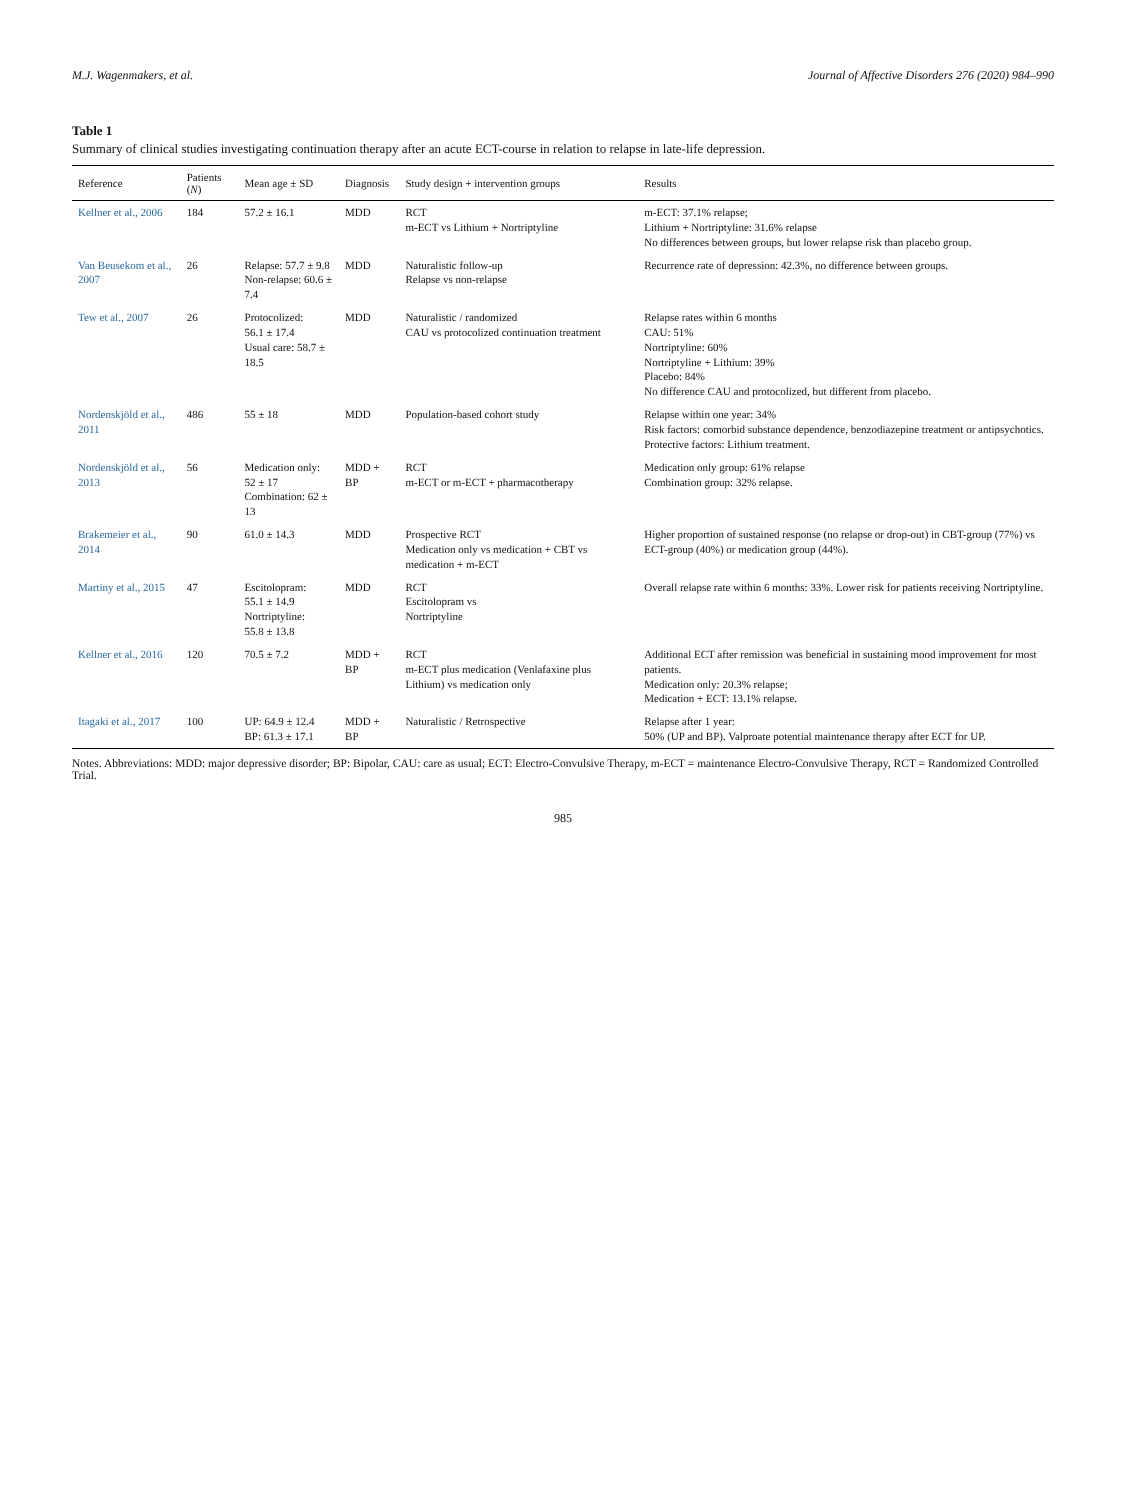M.J. Wagenmakers, et al. Journal of Affective Disorders 276 (2020) 984–990
Table 1
Summary of clinical studies investigating continuation therapy after an acute ECT-course in relation to relapse in late-life depression.
| Reference | Patients ( N ) | Mean age ± SD | Diagnosis | Study design + intervention groups | Results |
| --- | --- | --- | --- | --- | --- |
| Kellner et al., 2006 | 184 | 57.2 ± 16.1 | MDD | RCT m-ECT vs Lithium + Nortriptyline | m-ECT: 37.1% relapse; Lithium + Nortriptyline: 31.6% relapse No differences between groups, but lower relapse risk than placebo group. |
| Van Beusekom et al., 2007 | 26 | Relapse: 57.7 ± 9.8 Non-relapse: 60.6 ± 7.4 | MDD | Naturalistic follow-up Relapse vs non-relapse | Recurrence rate of depression: 42.3%, no difference between groups. |
| Tew et al., 2007 | 26 | Protocolized: 56.1 ± 17.4 Usual care: 58.7 ± 18.5 | MDD | Naturalistic / randomized CAU vs protocolized continuation treatment | Relapse rates within 6 months CAU: 51% Nortriptyline: 60% Nortriptyline + Lithium: 39% Placebo: 84% No difference CAU and protocolized, but different from placebo. |
| Nordenskjöld et al., 2011 | 486 | 55 ± 18 | MDD | Population-based cohort study | Relapse within one year: 34% Risk factors: comorbid substance dependence, benzodiazepine treatment or antipsychotics. Protective factors: Lithium treatment. |
| Nordenskjöld et al., 2013 | 56 | Medication only: 52 ± 17 Combination: 62 ± 13 | MDD + BP | RCT m-ECT or m-ECT + pharmacotherapy | Medication only group: 61% relapse Combination group: 32% relapse. |
| Brakemeier et al., 2014 | 90 | 61.0 ± 14.3 | MDD | Prospective RCT Medication only vs medication + CBT vs medication + m-ECT | Higher proportion of sustained response (no relapse or drop-out) in CBT-group (77%) vs ECT-group (40%) or medication group (44%). |
| Martiny et al., 2015 | 47 | Escitolopram: 55.1 ± 14.9 Nortriptyline: 55.8 ± 13.8 | MDD | RCT Escitolopram vs Nortriptyline | Overall relapse rate within 6 months: 33%. Lower risk for patients receiving Nortriptyline. |
| Kellner et al., 2016 | 120 | 70.5 ± 7.2 | MDD + BP | RCT m-ECT plus medication (Venlafaxine plus Lithium) vs medication only | Additional ECT after remission was beneficial in sustaining mood improvement for most patients. Medication only: 20.3% relapse; Medication + ECT: 13.1% relapse. |
| Itagaki et al., 2017 | 100 | UP: 64.9 ± 12.4 BP: 61.3 ± 17.1 | MDD + BP | Naturalistic / Retrospective | Relapse after 1 year: 50% (UP and BP). Valproate potential maintenance therapy after ECT for UP. |
Notes. Abbreviations: MDD: major depressive disorder; BP: Bipolar, CAU: care as usual; ECT: Electro-Convulsive Therapy, m-ECT = maintenance Electro-Convulsive Therapy, RCT = Randomized Controlled Trial.
985